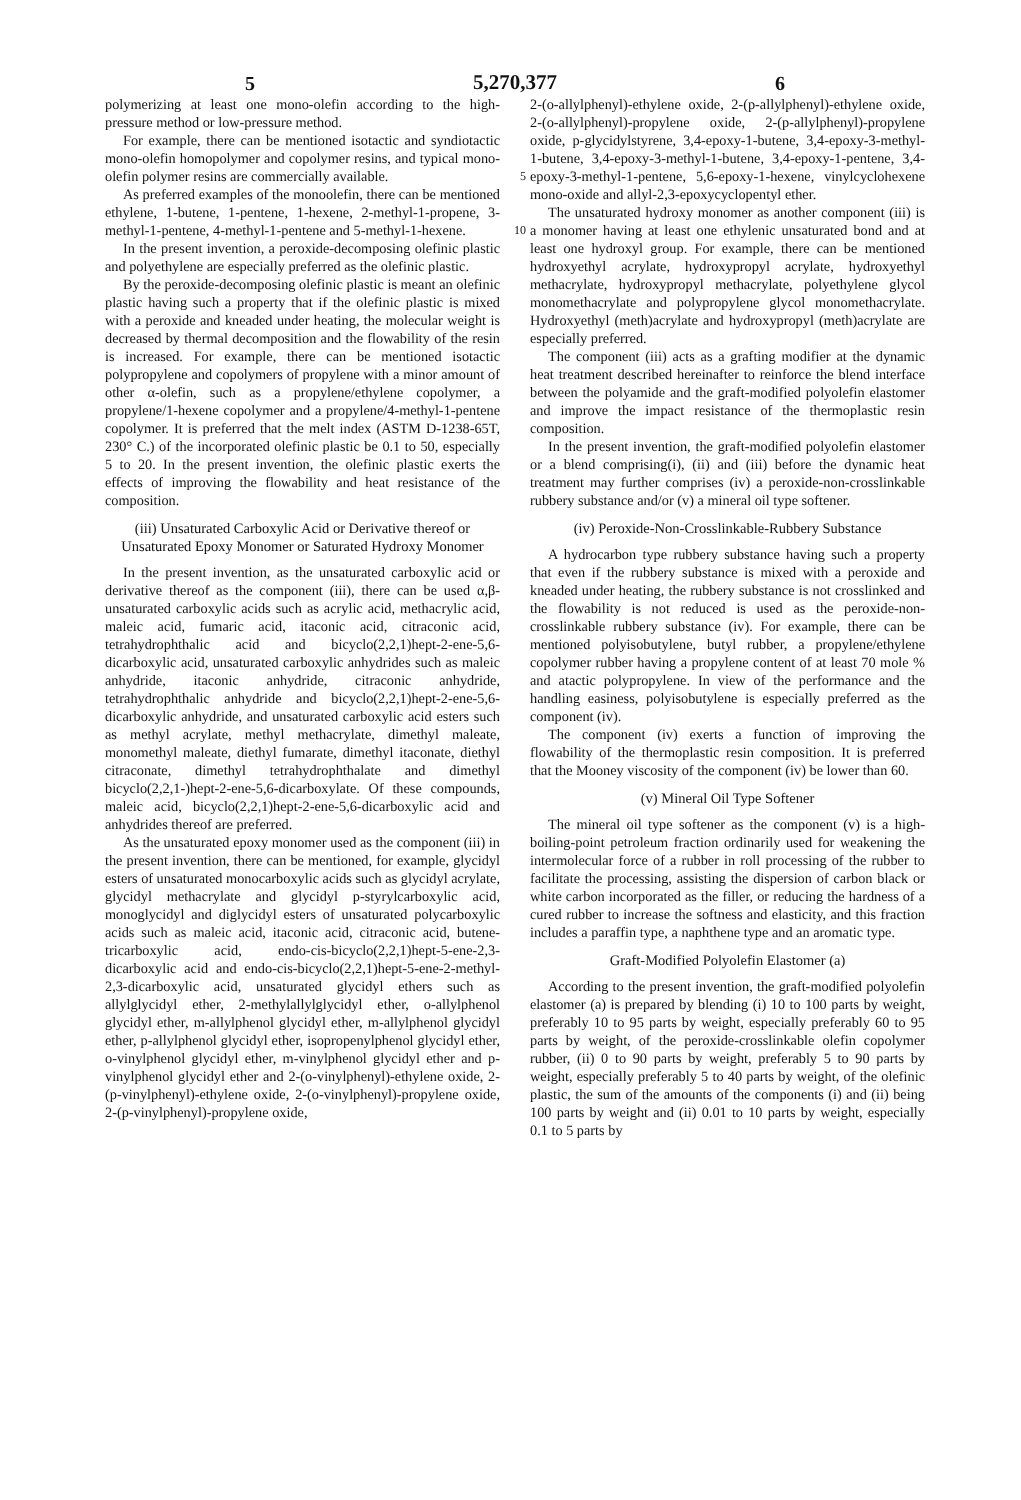5 5,270,377 6
polymerizing at least one mono-olefin according to the high-pressure method or low-pressure method.
For example, there can be mentioned isotactic and syndiotactic mono-olefin homopolymer and copolymer resins, and typical mono-olefin polymer resins are commercially available. 5
As preferred examples of the monoolefin, there can be mentioned ethylene, 1-butene, 1-pentene, 1-hexene, 2-methyl-1-propene, 3-methyl-1-pentene, 4-methyl-1-pentene and 5-methyl-1-hexene. 10
In the present invention, a peroxide-decomposing olefinic plastic and polyethylene are especially preferred as the olefinic plastic.
By the peroxide-decomposing olefinic plastic is meant an olefinic plastic having such a property that if the olefinic plastic is mixed with a peroxide and kneaded under heating, the molecular weight is decreased by thermal decomposition and the flowability of the resin is increased. For example, there can be mentioned isotactic polypropylene and copolymers of propylene with a minor amount of other α-olefin, such as a propylene/ethylene copolymer, a propylene/1-hexene copolymer and a propylene/4-methyl-1-pentene copolymer. It is preferred that the melt index (ASTM D-1238-65T, 230° C.) of the incorporated olefinic plastic be 0.1 to 50, especially 5 to 20. In the present invention, the olefinic plastic exerts the effects of improving the flowability and heat resistance of the composition.
(iii) Unsaturated Carboxylic Acid or Derivative thereof or Unsaturated Epoxy Monomer or Saturated Hydroxy Monomer
In the present invention, as the unsaturated carboxylic acid or derivative thereof as the component (iii), there can be used α,β-unsaturated carboxylic acids such as acrylic acid, methacrylic acid, maleic acid, fumaric acid, itaconic acid, citraconic acid, tetrahydrophthalic acid and bicyclo(2,2,1)hept-2-ene-5,6-dicarboxylic acid, unsaturated carboxylic anhydrides such as maleic anhydride, itaconic anhydride, citraconic anhydride, tetrahydrophthalic anhydride and bicyclo(2,2,1)hept-2-ene-5,6-dicarboxylic anhydride, and unsaturated carboxylic acid esters such as methyl acrylate, methyl methacrylate, dimethyl maleate, monomethyl maleate, diethyl fumarate, dimethyl itaconate, diethyl citraconate, dimethyl tetrahydrophthalate and dimethyl bicyclo(2,2,1-)hept-2-ene-5,6-dicarboxylate. Of these compounds, maleic acid, bicyclo(2,2,1)hept-2-ene-5,6-dicarboxylic acid and anhydrides thereof are preferred.
As the unsaturated epoxy monomer used as the component (iii) in the present invention, there can be mentioned, for example, glycidyl esters of unsaturated monocarboxylic acids such as glycidyl acrylate, glycidyl methacrylate and glycidyl p-styrylcarboxylic acid, monoglycidyl and diglycidyl esters of unsaturated polycarboxylic acids such as maleic acid, itaconic acid, citraconic acid, butene-tricarboxylic acid, endo-cis-bicyclo(2,2,1)hept-5-ene-2,3-dicarboxylic acid and endo-cis-bicyclo(2,2,1)hept-5-ene-2-methyl-2,3-dicarboxylic acid, unsaturated glycidyl ethers such as allylglycidyl ether, 2-methylallylglycidyl ether, o-allylphenol glycidyl ether, m-allylphenol glycidyl ether, m-allylphenol glycidyl ether, p-allylphenol glycidyl ether, isopropenylphenol glycidyl ether, o-vinylphenol glycidyl ether, m-vinylphenol glycidyl ether and p-vinylphenol glycidyl ether and 2-(o-vinylphenyl)-ethylene oxide, 2-(p-vinylphenyl)-ethylene oxide, 2-(o-vinylphenyl)-propylene oxide, 2-(p-vinylphenyl)-propylene oxide,
2-(o-allylphenyl)-ethylene oxide, 2-(p-allylphenyl)-ethylene oxide, 2-(o-allylphenyl)-propylene oxide, 2-(p-allylphenyl)-propylene oxide, p-glycidylstyrene, 3,4-epoxy-1-butene, 3,4-epoxy-3-methyl-1-butene, 3,4-epoxy-3-methyl-1-butene, 3,4-epoxy-1-pentene, 3,4-epoxy-3-methyl-1-pentene, 5,6-epoxy-1-hexene, vinylcyclohexene mono-oxide and allyl-2,3-epoxycyclopentyl ether.
The unsaturated hydroxy monomer as another component (iii) is a monomer having at least one ethylenic unsaturated bond and at least one hydroxyl group. For example, there can be mentioned hydroxyethyl acrylate, hydroxypropyl acrylate, hydroxyethyl methacrylate, hydroxypropyl methacrylate, polyethylene glycol monomethacrylate and polypropylene glycol monomethacrylate. Hydroxyethyl (meth)acrylate and hydroxypropyl (meth)acrylate are especially preferred.
The component (iii) acts as a grafting modifier at the dynamic heat treatment described hereinafter to reinforce the blend interface between the polyamide and the graft-modified polyolefin elastomer and improve the impact resistance of the thermoplastic resin composition.
In the present invention, the graft-modified polyolefin elastomer or a blend comprising(i), (ii) and (iii) before the dynamic heat treatment may further comprises (iv) a peroxide-non-crosslinkable rubbery substance and/or (v) a mineral oil type softener.
(iv) Peroxide-Non-Crosslinkable-Rubbery Substance
A hydrocarbon type rubbery substance having such a property that even if the rubbery substance is mixed with a peroxide and kneaded under heating, the rubbery substance is not crosslinked and the flowability is not reduced is used as the peroxide-non-crosslinkable rubbery substance (iv). For example, there can be mentioned polyisobutylene, butyl rubber, a propylene/ethylene copolymer rubber having a propylene content of at least 70 mole % and atactic polypropylene. In view of the performance and the handling easiness, polyisobutylene is especially preferred as the component (iv).
The component (iv) exerts a function of improving the flowability of the thermoplastic resin composition. It is preferred that the Mooney viscosity of the component (iv) be lower than 60.
(v) Mineral Oil Type Softener
The mineral oil type softener as the component (v) is a high-boiling-point petroleum fraction ordinarily used for weakening the intermolecular force of a rubber in roll processing of the rubber to facilitate the processing, assisting the dispersion of carbon black or white carbon incorporated as the filler, or reducing the hardness of a cured rubber to increase the softness and elasticity, and this fraction includes a paraffin type, a naphthene type and an aromatic type.
Graft-Modified Polyolefin Elastomer (a)
According to the present invention, the graft-modified polyolefin elastomer (a) is prepared by blending (i) 10 to 100 parts by weight, preferably 10 to 95 parts by weight, especially preferably 60 to 95 parts by weight, of the peroxide-crosslinkable olefin copolymer rubber, (ii) 0 to 90 parts by weight, preferably 5 to 90 parts by weight, especially preferably 5 to 40 parts by weight, of the olefinic plastic, the sum of the amounts of the components (i) and (ii) being 100 parts by weight and (ii) 0.01 to 10 parts by weight, especially 0.1 to 5 parts by